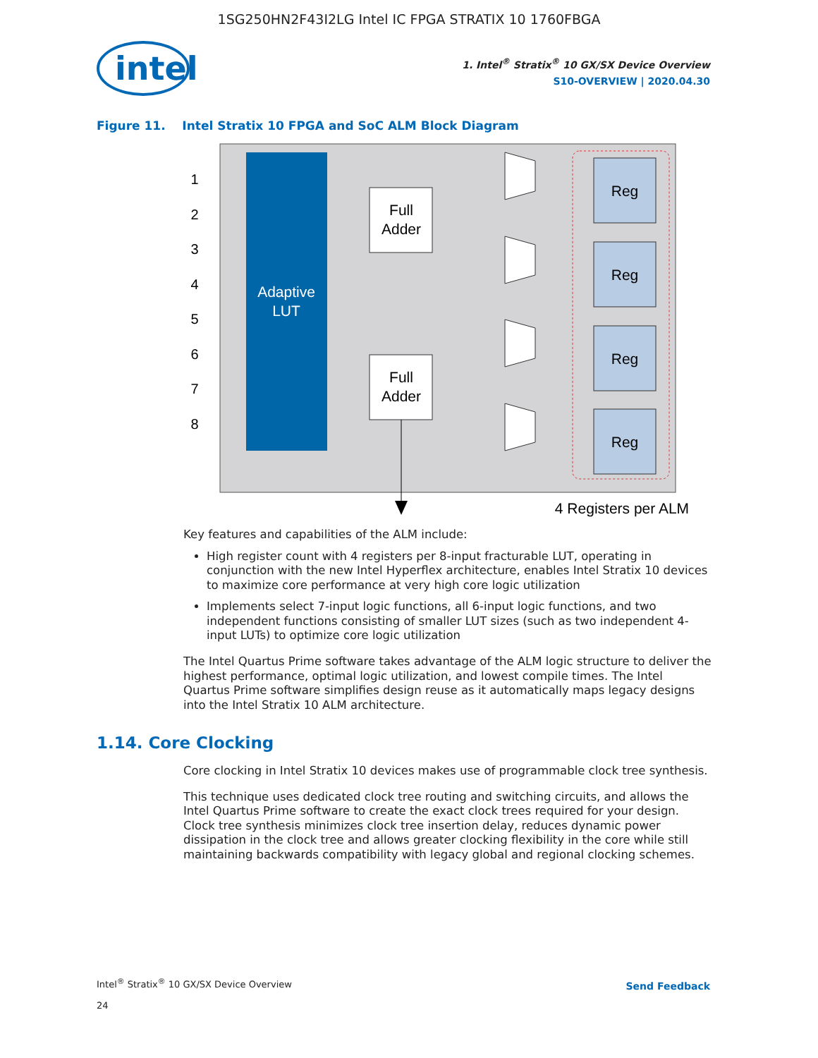1SG250HN2F43I2LG Intel IC FPGA STRATIX 10 1760FBGA
intel
1. Intel<sup>®</sup> Stratix<sup>®</sup> 10 GX/SX Device Overview
S10-OVERVIEW | 2020.04.30
Figure 11. Intel Stratix 10 FPGA and SoC ALM Block Diagram
Adaptive
LUT
1
2
3
4
5
6
7
8
Full
Adder
Full
Adder
Reg
Reg
Reg
Reg
4 Registers per ALM
Key features and capabilities of the ALM include:
High register count with 4 registers per 8-input fracturable LUT, operating in conjunction with the new Intel Hyperflex architecture, enables Intel Stratix 10 devices to maximize core performance at very high core logic utilization
Implements select 7-input logic functions, all 6-input logic functions, and two independent functions consisting of smaller LUT sizes (such as two independent 4-input LUTs) to optimize core logic utilization
The Intel Quartus Prime software takes advantage of the ALM logic structure to deliver the highest performance, optimal logic utilization, and lowest compile times. The Intel Quartus Prime software simplifies design reuse as it automatically maps legacy designs into the Intel Stratix 10 ALM architecture.
1.14. Core Clocking
Core clocking in Intel Stratix 10 devices makes use of programmable clock tree synthesis.
This technique uses dedicated clock tree routing and switching circuits, and allows the Intel Quartus Prime software to create the exact clock trees required for your design. Clock tree synthesis minimizes clock tree insertion delay, reduces dynamic power dissipation in the clock tree and allows greater clocking flexibility in the core while still maintaining backwards compatibility with legacy global and regional clocking schemes.
Intel<sup>®</sup> Stratix<sup>®</sup> 10 GX/SX Device Overview
24
Send Feedback